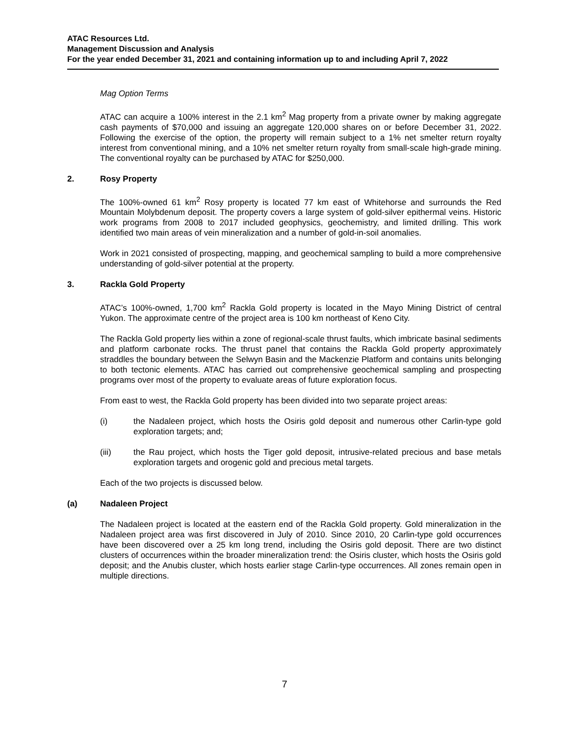ATAC Resources Ltd.
Management Discussion and Analysis
For the year ended December 31, 2021 and containing information up to and including April 7, 2022
Mag Option Terms
ATAC can acquire a 100% interest in the 2.1 km<sup>2</sup> Mag property from a private owner by making aggregate cash payments of $70,000 and issuing an aggregate 120,000 shares on or before December 31, 2022. Following the exercise of the option, the property will remain subject to a 1% net smelter return royalty interest from conventional mining, and a 10% net smelter return royalty from small-scale high-grade mining. The conventional royalty can be purchased by ATAC for $250,000.
2. Rosy Property
The 100%-owned 61 km<sup>2</sup> Rosy property is located 77 km east of Whitehorse and surrounds the Red Mountain Molybdenum deposit. The property covers a large system of gold-silver epithermal veins. Historic work programs from 2008 to 2017 included geophysics, geochemistry, and limited drilling. This work identified two main areas of vein mineralization and a number of gold-in-soil anomalies.
Work in 2021 consisted of prospecting, mapping, and geochemical sampling to build a more comprehensive understanding of gold-silver potential at the property.
3. Rackla Gold Property
ATAC’s 100%-owned, 1,700 km<sup>2</sup> Rackla Gold property is located in the Mayo Mining District of central Yukon. The approximate centre of the project area is 100 km northeast of Keno City.
The Rackla Gold property lies within a zone of regional-scale thrust faults, which imbricate basinal sediments and platform carbonate rocks. The thrust panel that contains the Rackla Gold property approximately straddles the boundary between the Selwyn Basin and the Mackenzie Platform and contains units belonging to both tectonic elements. ATAC has carried out comprehensive geochemical sampling and prospecting programs over most of the property to evaluate areas of future exploration focus.
From east to west, the Rackla Gold property has been divided into two separate project areas:
(i) the Nadaleen project, which hosts the Osiris gold deposit and numerous other Carlin-type gold exploration targets; and;
(iii) the Rau project, which hosts the Tiger gold deposit, intrusive-related precious and base metals exploration targets and orogenic gold and precious metal targets.
Each of the two projects is discussed below.
(a) Nadaleen Project
The Nadaleen project is located at the eastern end of the Rackla Gold property. Gold mineralization in the Nadaleen project area was first discovered in July of 2010. Since 2010, 20 Carlin-type gold occurrences have been discovered over a 25 km long trend, including the Osiris gold deposit. There are two distinct clusters of occurrences within the broader mineralization trend: the Osiris cluster, which hosts the Osiris gold deposit; and the Anubis cluster, which hosts earlier stage Carlin-type occurrences. All zones remain open in multiple directions.
7